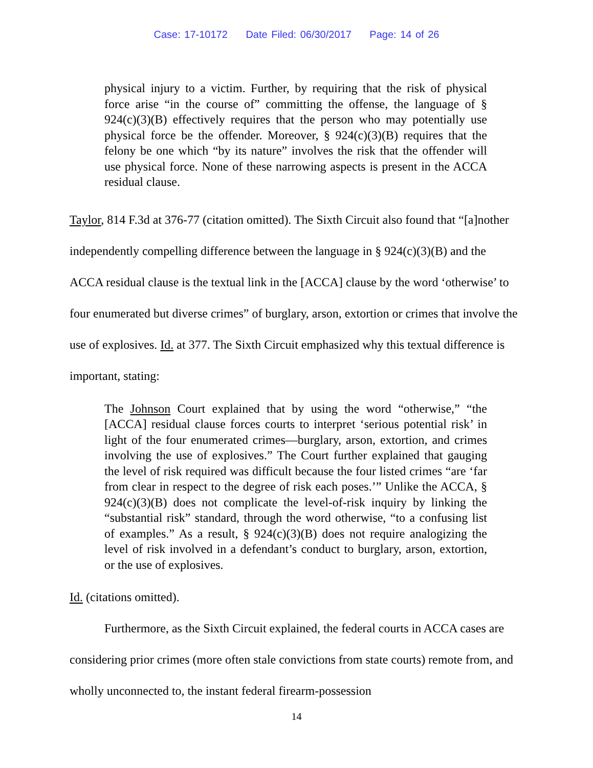Case: 17-10172 Date Filed: 06/30/2017 Page: 14 of 26
physical injury to a victim. Further, by requiring that the risk of physical force arise “in the course of” committing the offense, the language of § 924(c)(3)(B) effectively requires that the person who may potentially use physical force be the offender. Moreover, § 924(c)(3)(B) requires that the felony be one which “by its nature” involves the risk that the offender will use physical force. None of these narrowing aspects is present in the ACCA residual clause.
Taylor, 814 F.3d at 376-77 (citation omitted). The Sixth Circuit also found that “[a]nother independently compelling difference between the language in § 924(c)(3)(B) and the ACCA residual clause is the textual link in the [ACCA] clause by the word ‘otherwise’ to four enumerated but diverse crimes” of burglary, arson, extortion or crimes that involve the use of explosives. Id. at 377. The Sixth Circuit emphasized why this textual difference is important, stating:
The Johnson Court explained that by using the word “otherwise,” “the [ACCA] residual clause forces courts to interpret ‘serious potential risk’ in light of the four enumerated crimes—burglary, arson, extortion, and crimes involving the use of explosives.” The Court further explained that gauging the level of risk required was difficult because the four listed crimes “are ‘far from clear in respect to the degree of risk each poses.’” Unlike the ACCA, § 924(c)(3)(B) does not complicate the level-of-risk inquiry by linking the “substantial risk” standard, through the word otherwise, “to a confusing list of examples.” As a result, § 924(c)(3)(B) does not require analogizing the level of risk involved in a defendant’s conduct to burglary, arson, extortion, or the use of explosives.
Id. (citations omitted).
Furthermore, as the Sixth Circuit explained, the federal courts in ACCA cases are considering prior crimes (more often stale convictions from state courts) remote from, and wholly unconnected to, the instant federal firearm-possession
14